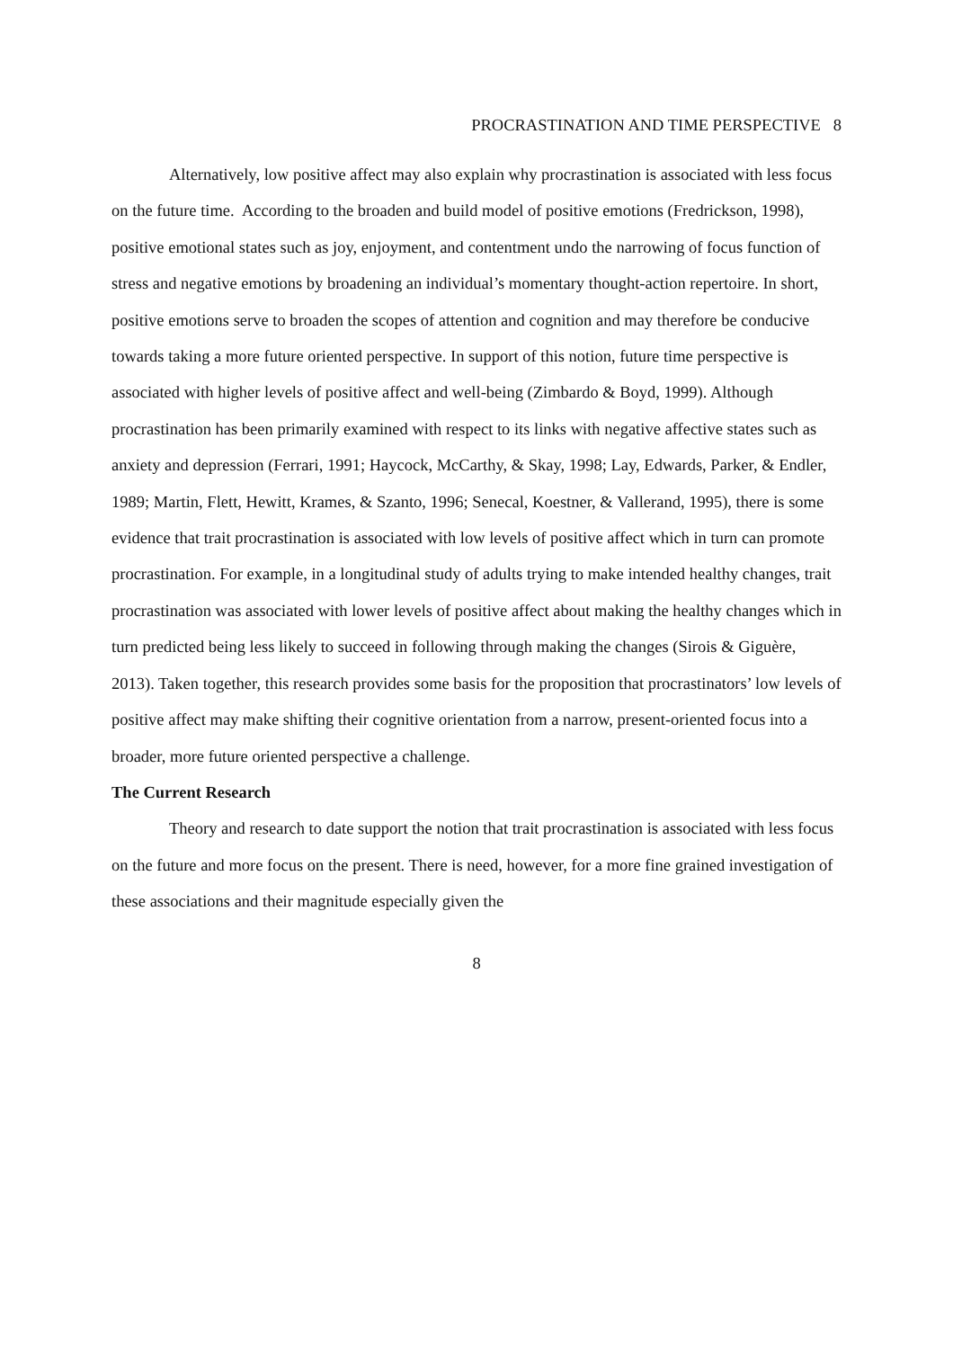PROCRASTINATION AND TIME PERSPECTIVE 8
Alternatively, low positive affect may also explain why procrastination is associated with less focus on the future time. According to the broaden and build model of positive emotions (Fredrickson, 1998), positive emotional states such as joy, enjoyment, and contentment undo the narrowing of focus function of stress and negative emotions by broadening an individual’s momentary thought-action repertoire. In short, positive emotions serve to broaden the scopes of attention and cognition and may therefore be conducive towards taking a more future oriented perspective. In support of this notion, future time perspective is associated with higher levels of positive affect and well-being (Zimbardo & Boyd, 1999). Although procrastination has been primarily examined with respect to its links with negative affective states such as anxiety and depression (Ferrari, 1991; Haycock, McCarthy, & Skay, 1998; Lay, Edwards, Parker, & Endler, 1989; Martin, Flett, Hewitt, Krames, & Szanto, 1996; Senecal, Koestner, & Vallerand, 1995), there is some evidence that trait procrastination is associated with low levels of positive affect which in turn can promote procrastination. For example, in a longitudinal study of adults trying to make intended healthy changes, trait procrastination was associated with lower levels of positive affect about making the healthy changes which in turn predicted being less likely to succeed in following through making the changes (Sirois & Giguère, 2013). Taken together, this research provides some basis for the proposition that procrastinators’ low levels of positive affect may make shifting their cognitive orientation from a narrow, present-oriented focus into a broader, more future oriented perspective a challenge.
The Current Research
Theory and research to date support the notion that trait procrastination is associated with less focus on the future and more focus on the present. There is need, however, for a more fine grained investigation of these associations and their magnitude especially given the
8